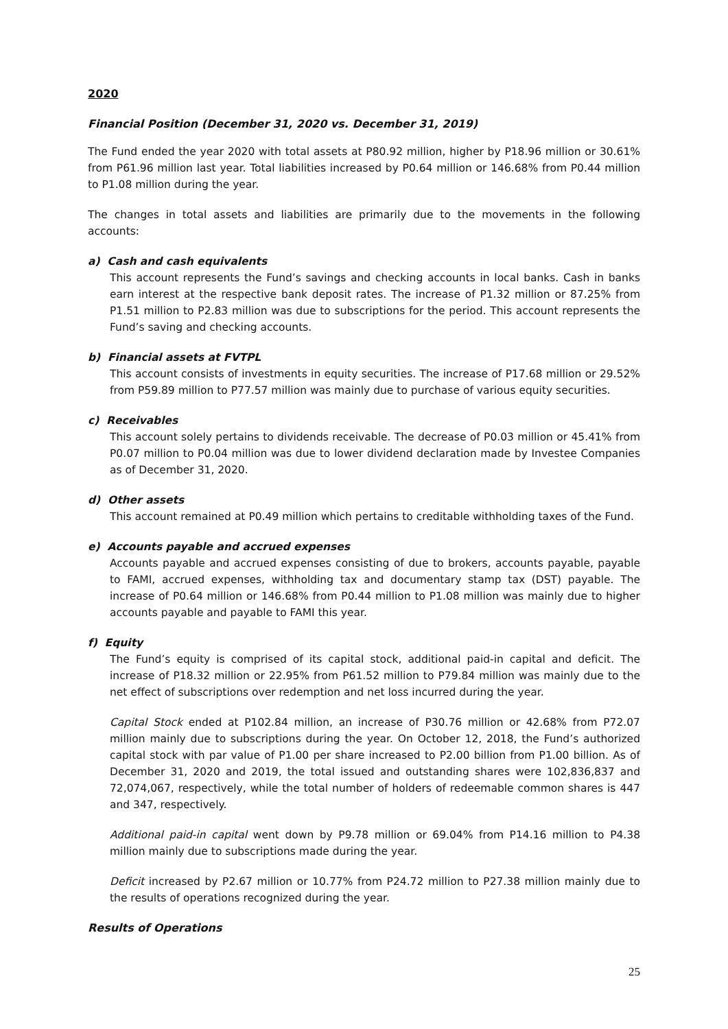2020
Financial Position (December 31, 2020 vs. December 31, 2019)
The Fund ended the year 2020 with total assets at P80.92 million, higher by P18.96 million or 30.61% from P61.96 million last year. Total liabilities increased by P0.64 million or 146.68% from P0.44 million to P1.08 million during the year.
The changes in total assets and liabilities are primarily due to the movements in the following accounts:
a) Cash and cash equivalents
This account represents the Fund’s savings and checking accounts in local banks. Cash in banks earn interest at the respective bank deposit rates. The increase of P1.32 million or 87.25% from P1.51 million to P2.83 million was due to subscriptions for the period. This account represents the Fund’s saving and checking accounts.
b) Financial assets at FVTPL
This account consists of investments in equity securities. The increase of P17.68 million or 29.52% from P59.89 million to P77.57 million was mainly due to purchase of various equity securities.
c) Receivables
This account solely pertains to dividends receivable. The decrease of P0.03 million or 45.41% from P0.07 million to P0.04 million was due to lower dividend declaration made by Investee Companies as of December 31, 2020.
d) Other assets
This account remained at P0.49 million which pertains to creditable withholding taxes of the Fund.
e) Accounts payable and accrued expenses
Accounts payable and accrued expenses consisting of due to brokers, accounts payable, payable to FAMI, accrued expenses, withholding tax and documentary stamp tax (DST) payable. The increase of P0.64 million or 146.68% from P0.44 million to P1.08 million was mainly due to higher accounts payable and payable to FAMI this year.
f) Equity
The Fund’s equity is comprised of its capital stock, additional paid-in capital and deficit. The increase of P18.32 million or 22.95% from P61.52 million to P79.84 million was mainly due to the net effect of subscriptions over redemption and net loss incurred during the year.
Capital Stock ended at P102.84 million, an increase of P30.76 million or 42.68% from P72.07 million mainly due to subscriptions during the year. On October 12, 2018, the Fund’s authorized capital stock with par value of P1.00 per share increased to P2.00 billion from P1.00 billion. As of December 31, 2020 and 2019, the total issued and outstanding shares were 102,836,837 and 72,074,067, respectively, while the total number of holders of redeemable common shares is 447 and 347, respectively.
Additional paid-in capital went down by P9.78 million or 69.04% from P14.16 million to P4.38 million mainly due to subscriptions made during the year.
Deficit increased by P2.67 million or 10.77% from P24.72 million to P27.38 million mainly due to the results of operations recognized during the year.
Results of Operations
25